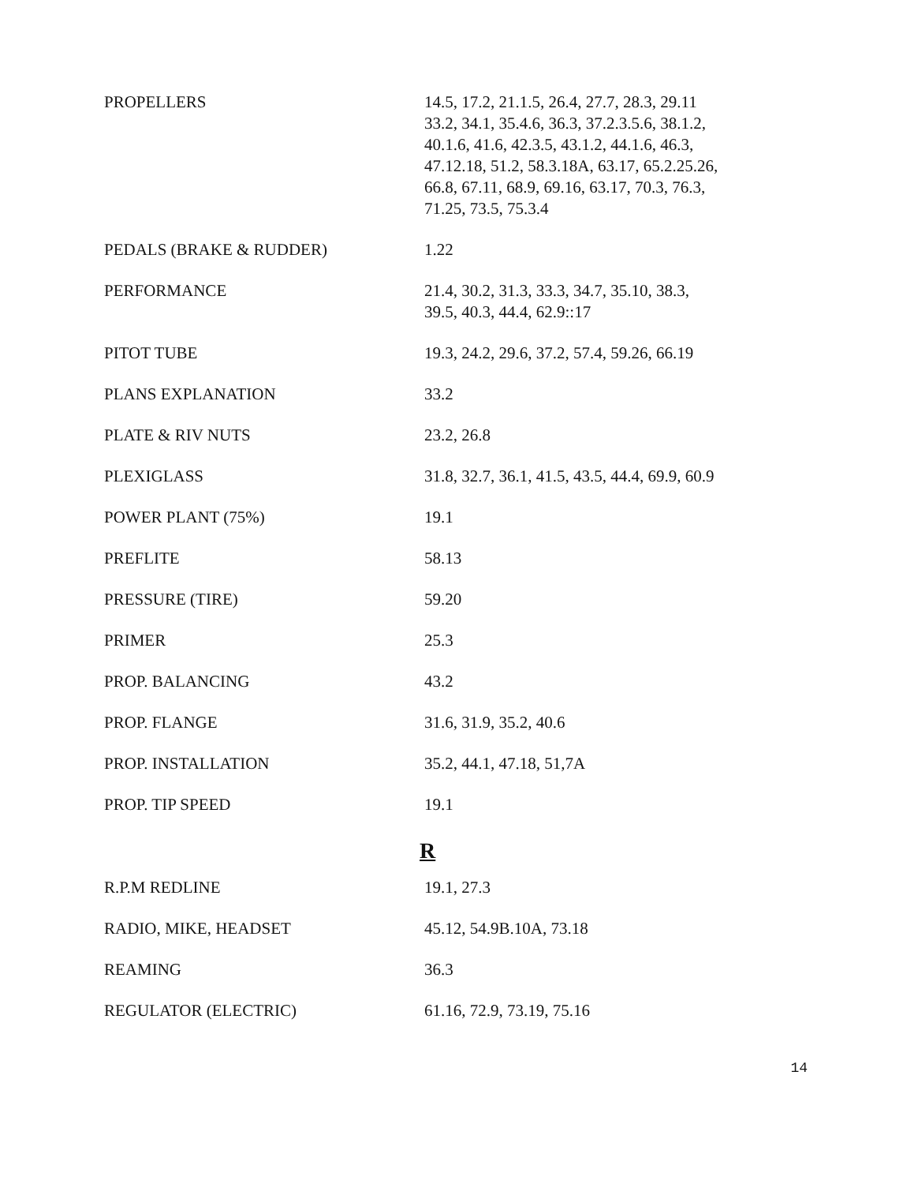| PROPELLERS | 14.5, 17.2, 21.1.5, 26.4, 27.7, 28.3, 29.11 33.2, 34.1, 35.4.6, 36.3, 37.2.3.5.6, 38.1.2, 40.1.6, 41.6, 42.3.5, 43.1.2, 44.1.6, 46.3, 47.12.18, 51.2, 58.3.18A, 63.17, 65.2.25.26, 66.8, 67.11, 68.9, 69.16, 63.17, 70.3, 76.3, 71.25, 73.5, 75.3.4 |
| PEDALS (BRAKE & RUDDER) | 1.22 |
| PERFORMANCE | 21.4, 30.2, 31.3, 33.3, 34.7, 35.10, 38.3, 39.5, 40.3, 44.4, 62.9::17 |
| PITOT TUBE | 19.3, 24.2, 29.6, 37.2, 57.4, 59.26, 66.19 |
| PLANS EXPLANATION | 33.2 |
| PLATE & RIV NUTS | 23.2, 26.8 |
| PLEXIGLASS | 31.8, 32.7, 36.1, 41.5, 43.5, 44.4, 69.9, 60.9 |
| POWER PLANT (75%) | 19.1 |
| PREFLITE | 58.13 |
| PRESSURE (TIRE) | 59.20 |
| PRIMER | 25.3 |
| PROP. BALANCING | 43.2 |
| PROP. FLANGE | 31.6, 31.9, 35.2, 40.6 |
| PROP. INSTALLATION | 35.2, 44.1, 47.18, 51,7A |
| PROP. TIP SPEED | 19.1 |
| R | |
| R.P.M REDLINE | 19.1, 27.3 |
| RADIO, MIKE, HEADSET | 45.12, 54.9B.10A, 73.18 |
| REAMING | 36.3 |
| REGULATOR (ELECTRIC) | 61.16, 72.9, 73.19, 75.16 |
14